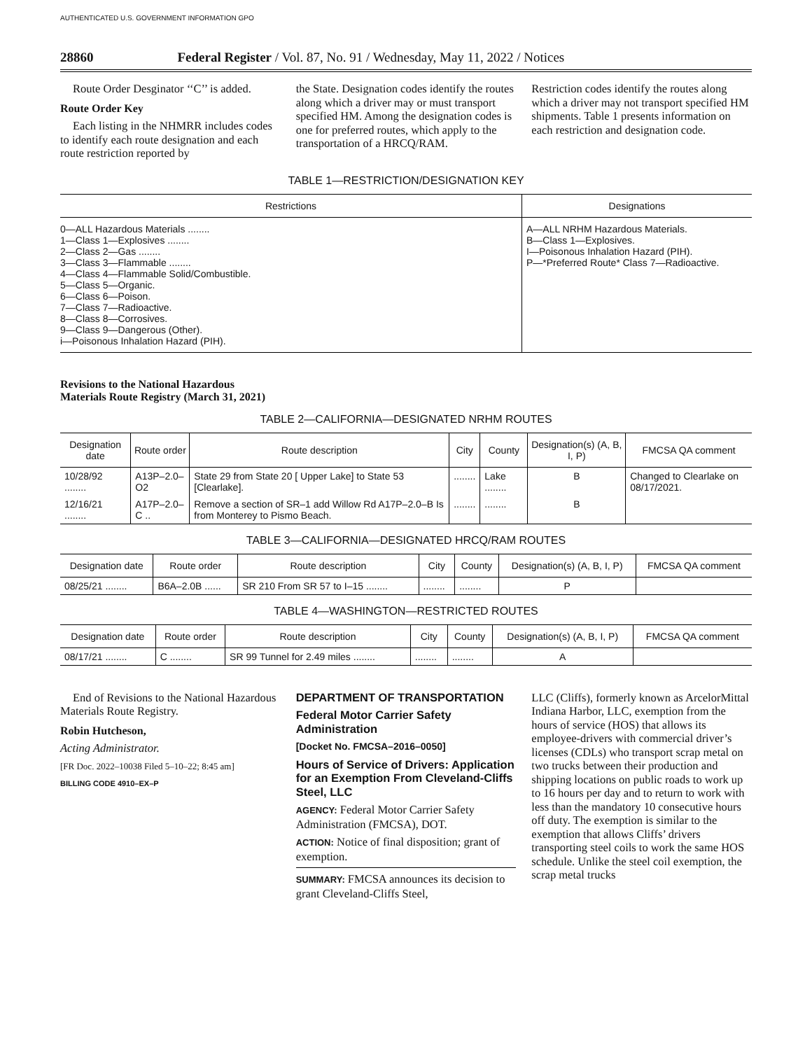AUTHENTICATED U.S. GOVERNMENT INFORMATION GPO
28860 Federal Register / Vol. 87, No. 91 / Wednesday, May 11, 2022 / Notices
Route Order Desginator ‘‘C’’ is added.
Route Order Key
Each listing in the NHMRR includes codes to identify each route designation and each route restriction reported by
the State. Designation codes identify the routes along which a driver may or must transport specified HM. Among the designation codes is one for preferred routes, which apply to the transportation of a HRCQ/RAM.
Restriction codes identify the routes along which a driver may not transport specified HM shipments. Table 1 presents information on each restriction and designation code.
TABLE 1—RESTRICTION/DESIGNATION KEY
| Restrictions | Designations |
| --- | --- |
| 0—ALL Hazardous Materials ........ 1—Class 1—Explosives ........ 2—Class 2—Gas ........ 3—Class 3—Flammable ........ 4—Class 4—Flammable Solid/Combustible. 5—Class 5—Organic. 6—Class 6—Poison. 7—Class 7—Radioactive. 8—Class 8—Corrosives. 9—Class 9—Dangerous (Other). i—Poisonous Inhalation Hazard (PIH). | A—ALL NRHM Hazardous Materials. B—Class 1—Explosives. I—Poisonous Inhalation Hazard (PIH). P—*Preferred Route* Class 7—Radioactive. |
Revisions to the National Hazardous Materials Route Registry (March 31, 2021)
TABLE 2—CALIFORNIA—DESIGNATED NRHM ROUTES
| Designation date | Route order | Route description | City | County | Designation(s) (A, B, I, P) | FMCSA QA comment |
| --- | --- | --- | --- | --- | --- | --- |
| 10/28/92 ........ | A13P–2.0–O2 | State 29 from State 20 [ Upper Lake] to State 53 [Clearlake]. | ........ | Lake ........ | B | Changed to Clearlake on 08/17/2021. |
| 12/16/21 ........ | A17P–2.0–C .. | Remove a section of SR–1 add Willow Rd A17P–2.0–B Is from Monterey to Pismo Beach. | ........ | ........ | B | |
TABLE 3—CALIFORNIA—DESIGNATED HRCQ/RAM ROUTES
| Designation date | Route order | Route description | City | County | Designation(s) (A, B, I, P) | FMCSA QA comment |
| --- | --- | --- | --- | --- | --- | --- |
| 08/25/21 ........ | B6A–2.0B ...... | SR 210 From SR 57 to I–15 ........ | ........ | ........ | P | |
TABLE 4—WASHINGTON—RESTRICTED ROUTES
| Designation date | Route order | Route description | City | County | Designation(s) (A, B, I, P) | FMCSA QA comment |
| --- | --- | --- | --- | --- | --- | --- |
| 08/17/21 ........ | C ........ | SR 99 Tunnel for 2.49 miles ........ | ........ | ........ | A | |
End of Revisions to the National Hazardous Materials Route Registry.
Robin Hutcheson,
Acting Administrator.
[FR Doc. 2022–10038 Filed 5–10–22; 8:45 am]
BILLING CODE 4910–EX–P
DEPARTMENT OF TRANSPORTATION
Federal Motor Carrier Safety Administration
[Docket No. FMCSA–2016–0050]
Hours of Service of Drivers: Application for an Exemption From Cleveland-Cliffs Steel, LLC
AGENCY: Federal Motor Carrier Safety Administration (FMCSA), DOT.
ACTION: Notice of final disposition; grant of exemption.
SUMMARY: FMCSA announces its decision to grant Cleveland-Cliffs Steel,
LLC (Cliffs), formerly known as ArcelorMittal Indiana Harbor, LLC, exemption from the hours of service (HOS) that allows its employee-drivers with commercial driver’s licenses (CDLs) who transport scrap metal on two trucks between their production and shipping locations on public roads to work up to 16 hours per day and to return to work with less than the mandatory 10 consecutive hours off duty. The exemption is similar to the exemption that allows Cliffs’ drivers transporting steel coils to work the same HOS schedule. Unlike the steel coil exemption, the scrap metal trucks